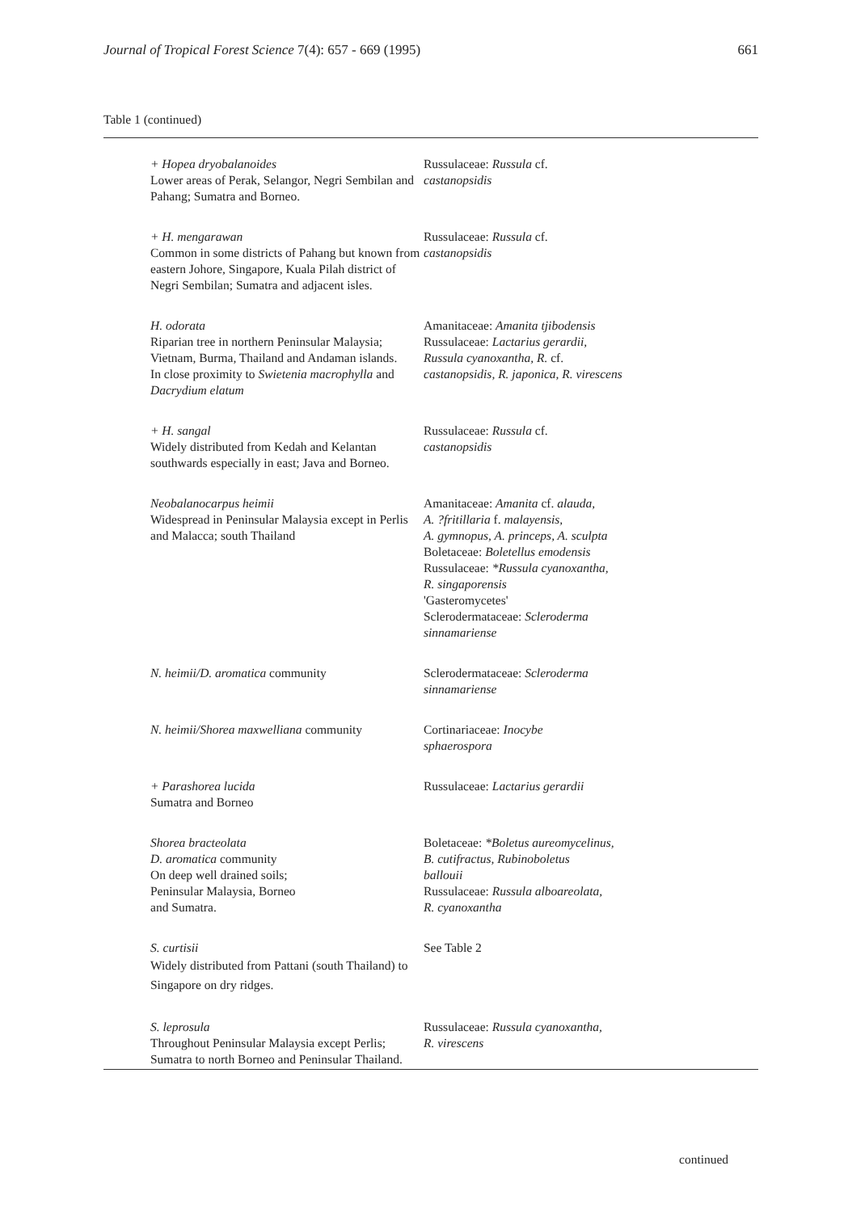Journal of Tropical Forest Science 7(4): 657 - 669 (1995) 661
Table 1 (continued)
| + Hopea dryobalanoides Lower areas of Perak, Selangor, Negri Sembilan and Pahang; Sumatra and Borneo. | Russulaceae: Russula cf. castanopsidis |
| + H. mengarawan Common in some districts of Pahang but known from eastern Johore, Singapore, Kuala Pilah district of Negri Sembilan; Sumatra and adjacent isles. | Russulaceae: Russula cf. castanopsidis |
| H. odorata Riparian tree in northern Peninsular Malaysia; Vietnam, Burma, Thailand and Andaman islands. In close proximity to Swietenia macrophylla and Dacrydium elatum | Amanitaceae: Amanita tjibodensis Russulaceae: Lactarius gerardii, Russula cyanoxantha, R. cf. castanopsidis, R. japonica, R. virescens |
| + H. sangal Widely distributed from Kedah and Kelantan southwards especially in east; Java and Borneo. | Russulaceae: Russula cf. castanopsidis |
| Neobalanocarpus heimii Widespread in Peninsular Malaysia except in Perlis and Malacca; south Thailand | Amanitaceae: Amanita cf. alauda, A. ?fritillaria f. malayensis, A. gymnopus, A. princeps, A. sculpta Boletaceae: Boletellus emodensis Russulaceae: *Russula cyanoxantha, R. singaporensis 'Gasteromycetes' Sclerodermataceae: Scleroderma sinnamariense |
| N. heimii/D. aromatica community | Sclerodermataceae: Scleroderma sinnamariense |
| N. heimii/Shorea maxwelliana community | Cortinariaceae: Inocybe sphaerospora |
| + Parashorea lucida Sumatra and Borneo | Russulaceae: Lactarius gerardii |
| Shorea bracteolata D. aromatica community On deep well drained soils; Peninsular Malaysia, Borneo and Sumatra. | Boletaceae: *Boletus aureomycelinus, B. cutifractus, Rubinoboletus ballouii Russulaceae: Russula alboareolata, R. cyanoxantha |
| S. curtisii Widely distributed from Pattani (south Thailand) to Singapore on dry ridges. | See Table 2 |
| S. leprosula Throughout Peninsular Malaysia except Perlis; Sumatra to north Borneo and Peninsular Thailand. | Russulaceae: Russula cyanoxantha, R. virescens |
continued